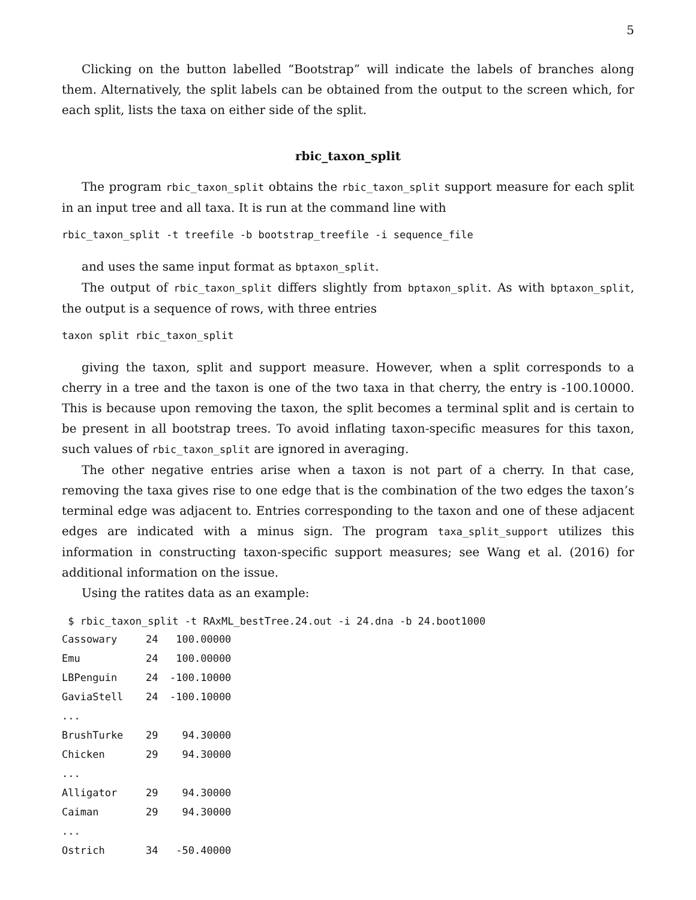5
Clicking on the button labelled “Bootstrap” will indicate the labels of branches along them. Alternatively, the split labels can be obtained from the output to the screen which, for each split, lists the taxa on either side of the split.
rbic_taxon_split
The program rbic_taxon_split obtains the rbic_taxon_split support measure for each split in an input tree and all taxa. It is run at the command line with
rbic_taxon_split -t treefile -b bootstrap_treefile -i sequence_file
and uses the same input format as bptaxon_split.
The output of rbic_taxon_split differs slightly from bptaxon_split. As with bptaxon_split, the output is a sequence of rows, with three entries
taxon split rbic_taxon_split
giving the taxon, split and support measure. However, when a split corresponds to a cherry in a tree and the taxon is one of the two taxa in that cherry, the entry is -100.10000. This is because upon removing the taxon, the split becomes a terminal split and is certain to be present in all bootstrap trees. To avoid inflating taxon-specific measures for this taxon, such values of rbic_taxon_split are ignored in averaging.
The other negative entries arise when a taxon is not part of a cherry. In that case, removing the taxa gives rise to one edge that is the combination of the two edges the taxon’s terminal edge was adjacent to. Entries corresponding to the taxon and one of these adjacent edges are indicated with a minus sign. The program taxa_split_support utilizes this information in constructing taxon-specific support measures; see Wang et al. (2016) for additional information on the issue.
Using the ratites data as an example:
$ rbic_taxon_split -t RAxML_bestTree.24.out -i 24.dna -b 24.boot1000
| Cassowary | 24 | 100.00000 |
| Emu | 24 | 100.00000 |
| LBPenguin | 24 | -100.10000 |
| GaviaStell | 24 | -100.10000 |
| ... | | |
| BrushTurke | 29 | 94.30000 |
| Chicken | 29 | 94.30000 |
| ... | | |
| Alligator | 29 | 94.30000 |
| Caiman | 29 | 94.30000 |
| ... | | |
| Ostrich | 34 | -50.40000 |